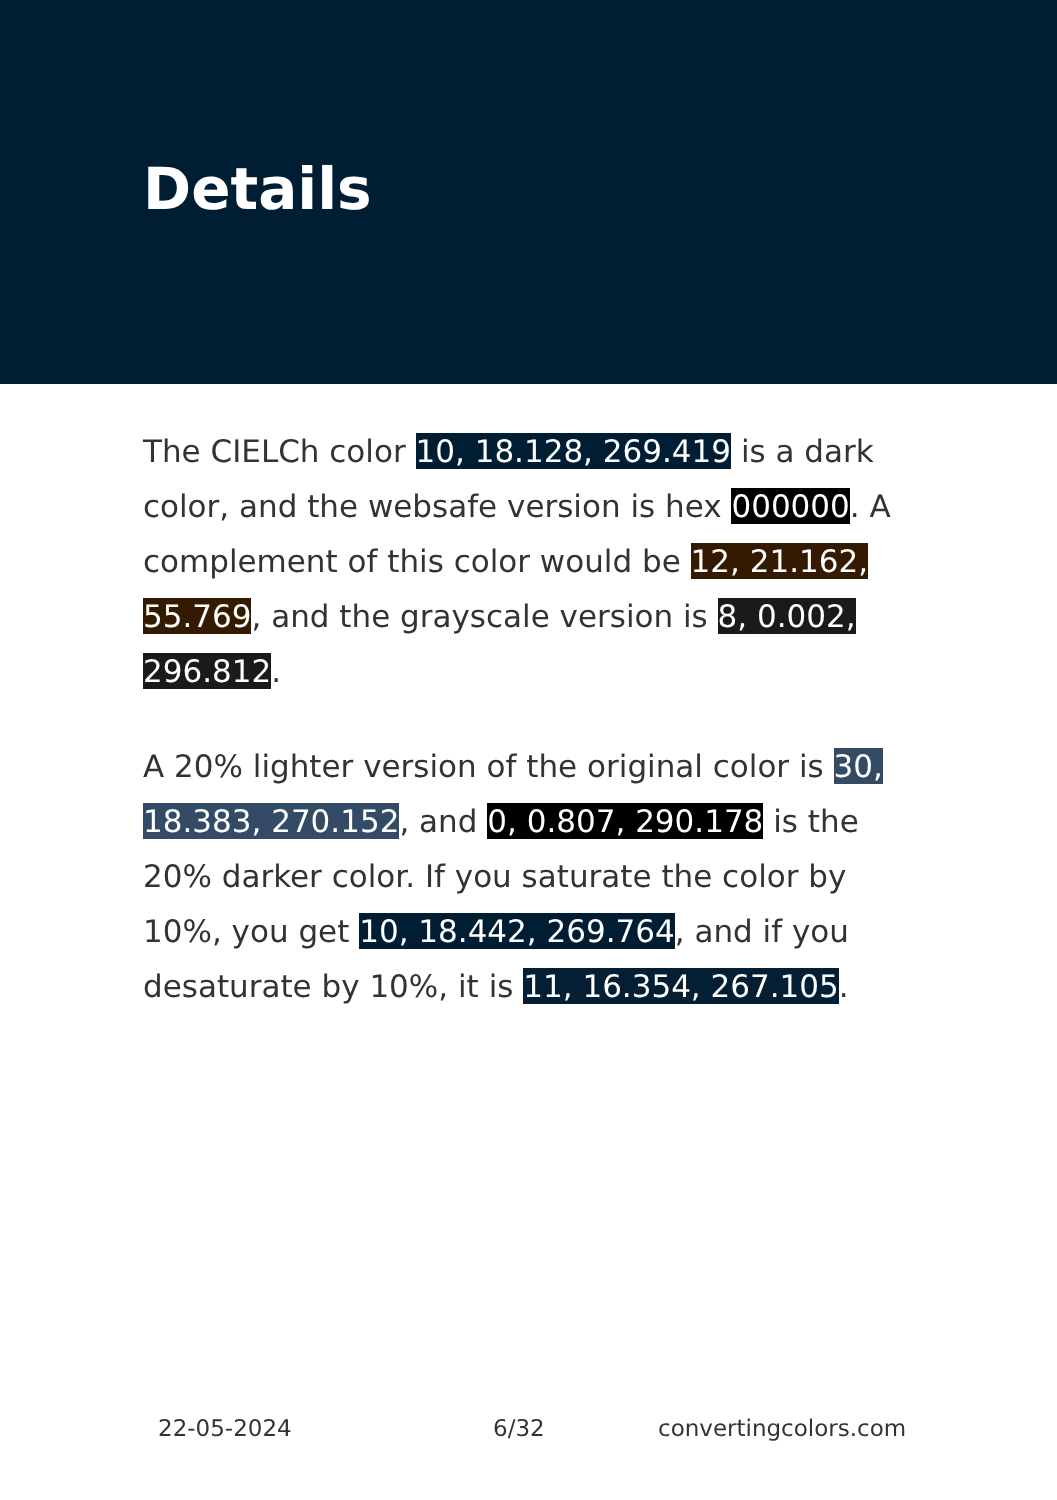Details
The CIELCh color 10, 18.128, 269.419 is a dark color, and the websafe version is hex 000000. A complement of this color would be 12, 21.162, 55.769, and the grayscale version is 8, 0.002, 296.812.
A 20% lighter version of the original color is 30, 18.383, 270.152, and 0, 0.807, 290.178 is the 20% darker color. If you saturate the color by 10%, you get 10, 18.442, 269.764, and if you desaturate by 10%, it is 11, 16.354, 267.105.
22-05-2024 6/32 convertingcolors.com